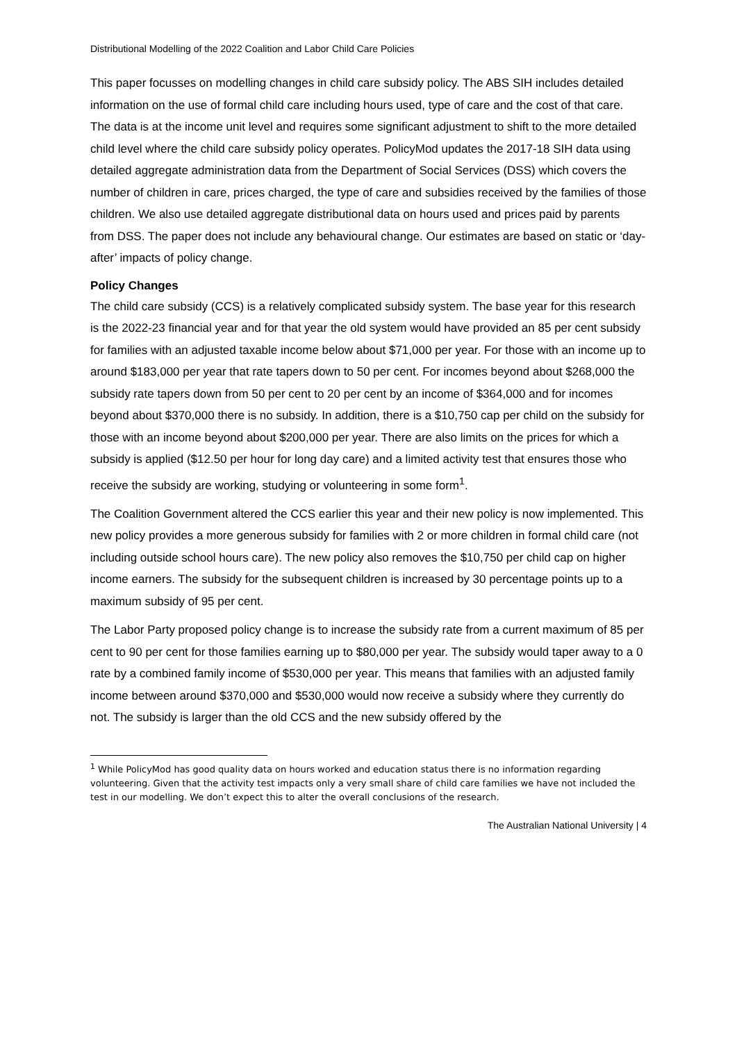Distributional Modelling of the 2022 Coalition and Labor Child Care Policies
This paper focusses on modelling changes in child care subsidy policy. The ABS SIH includes detailed information on the use of formal child care including hours used, type of care and the cost of that care. The data is at the income unit level and requires some significant adjustment to shift to the more detailed child level where the child care subsidy policy operates. PolicyMod updates the 2017-18 SIH data using detailed aggregate administration data from the Department of Social Services (DSS) which covers the number of children in care, prices charged, the type of care and subsidies received by the families of those children. We also use detailed aggregate distributional data on hours used and prices paid by parents from DSS. The paper does not include any behavioural change. Our estimates are based on static or ‘day-after’ impacts of policy change.
Policy Changes
The child care subsidy (CCS) is a relatively complicated subsidy system. The base year for this research is the 2022-23 financial year and for that year the old system would have provided an 85 per cent subsidy for families with an adjusted taxable income below about $71,000 per year. For those with an income up to around $183,000 per year that rate tapers down to 50 per cent. For incomes beyond about $268,000 the subsidy rate tapers down from 50 per cent to 20 per cent by an income of $364,000 and for incomes beyond about $370,000 there is no subsidy. In addition, there is a $10,750 cap per child on the subsidy for those with an income beyond about $200,000 per year. There are also limits on the prices for which a subsidy is applied ($12.50 per hour for long day care) and a limited activity test that ensures those who receive the subsidy are working, studying or volunteering in some form<sup>1</sup>.
The Coalition Government altered the CCS earlier this year and their new policy is now implemented. This new policy provides a more generous subsidy for families with 2 or more children in formal child care (not including outside school hours care). The new policy also removes the $10,750 per child cap on higher income earners. The subsidy for the subsequent children is increased by 30 percentage points up to a maximum subsidy of 95 per cent.
The Labor Party proposed policy change is to increase the subsidy rate from a current maximum of 85 per cent to 90 per cent for those families earning up to $80,000 per year. The subsidy would taper away to a 0 rate by a combined family income of $530,000 per year. This means that families with an adjusted family income between around $370,000 and $530,000 would now receive a subsidy where they currently do not. The subsidy is larger than the old CCS and the new subsidy offered by the
<sup>1</sup> While PolicyMod has good quality data on hours worked and education status there is no information regarding volunteering. Given that the activity test impacts only a very small share of child care families we have not included the test in our modelling. We don’t expect this to alter the overall conclusions of the research.
The Australian National University | 4